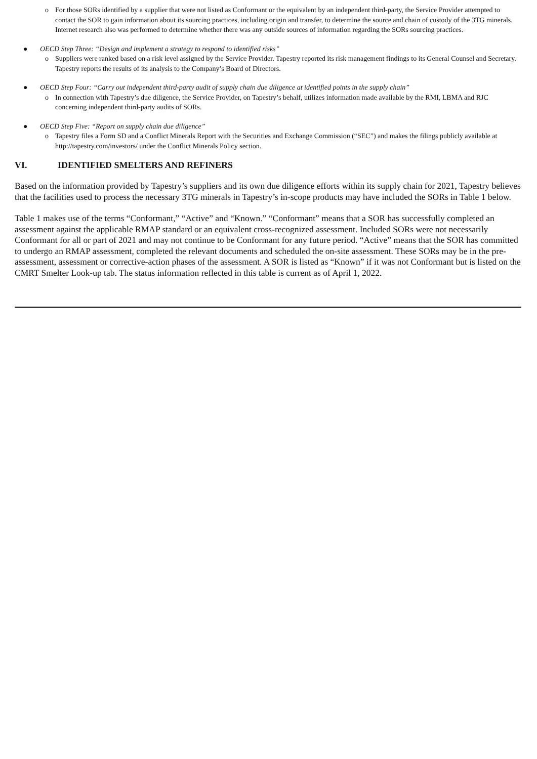o For those SORs identified by a supplier that were not listed as Conformant or the equivalent by an independent third-party, the Service Provider attempted to contact the SOR to gain information about its sourcing practices, including origin and transfer, to determine the source and chain of custody of the 3TG minerals. Internet research also was performed to determine whether there was any outside sources of information regarding the SORs sourcing practices.
● OECD Step Three: “Design and implement a strategy to respond to identified risks”
o Suppliers were ranked based on a risk level assigned by the Service Provider. Tapestry reported its risk management findings to its General Counsel and Secretary. Tapestry reports the results of its analysis to the Company’s Board of Directors.
● OECD Step Four: “Carry out independent third-party audit of supply chain due diligence at identified points in the supply chain”
o In connection with Tapestry’s due diligence, the Service Provider, on Tapestry’s behalf, utilizes information made available by the RMI, LBMA and RJC concerning independent third-party audits of SORs.
● OECD Step Five: “Report on supply chain due diligence”
o Tapestry files a Form SD and a Conflict Minerals Report with the Securities and Exchange Commission (“SEC”) and makes the filings publicly available at http://tapestry.com/investors/ under the Conflict Minerals Policy section.
VI. IDENTIFIED SMELTERS AND REFINERS
Based on the information provided by Tapestry’s suppliers and its own due diligence efforts within its supply chain for 2021, Tapestry believes that the facilities used to process the necessary 3TG minerals in Tapestry’s in-scope products may have included the SORs in Table 1 below.
Table 1 makes use of the terms “Conformant,” “Active” and “Known.” “Conformant” means that a SOR has successfully completed an assessment against the applicable RMAP standard or an equivalent cross-recognized assessment. Included SORs were not necessarily Conformant for all or part of 2021 and may not continue to be Conformant for any future period. “Active” means that the SOR has committed to undergo an RMAP assessment, completed the relevant documents and scheduled the on-site assessment. These SORs may be in the pre-assessment, assessment or corrective-action phases of the assessment. A SOR is listed as “Known” if it was not Conformant but is listed on the CMRT Smelter Look-up tab. The status information reflected in this table is current as of April 1, 2022.